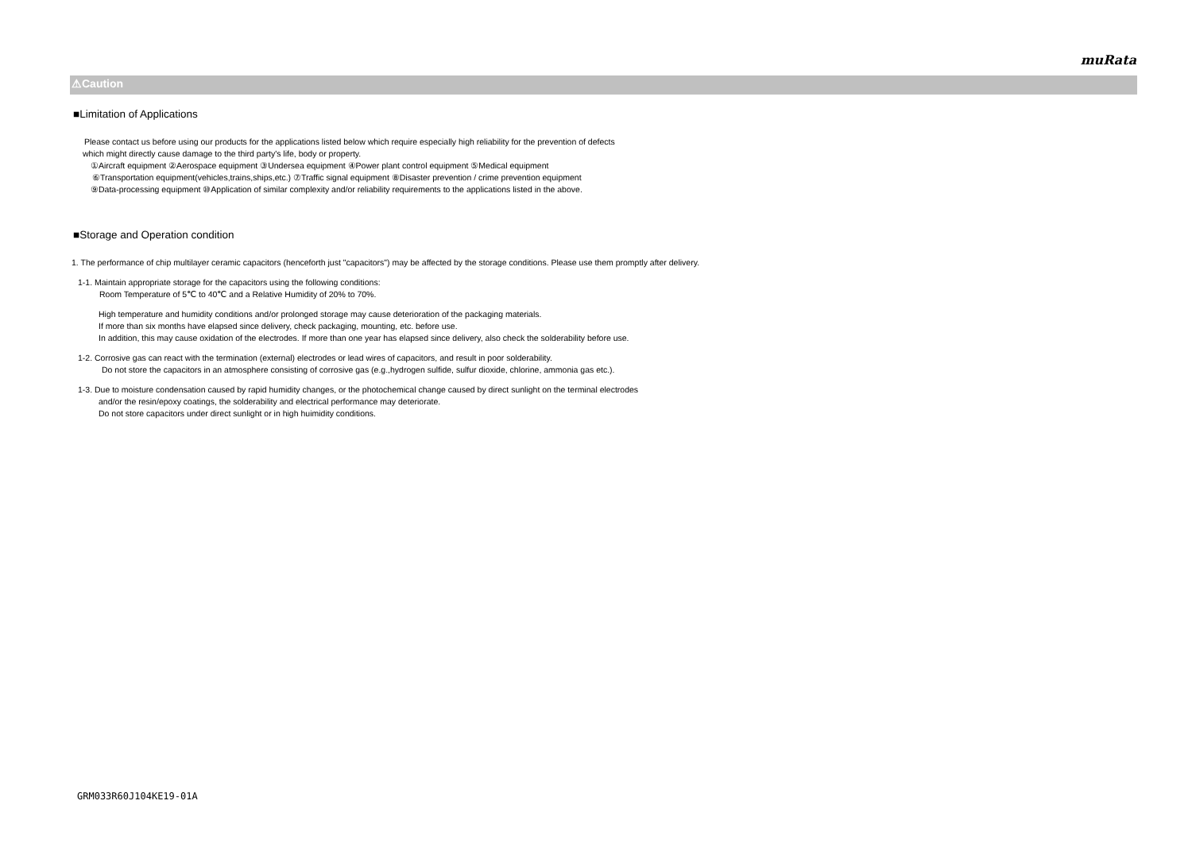muRata
⚠Caution
■Limitation of Applications
Please contact us before using our products for the applications listed below which require especially high reliability for the prevention of defects
which might directly cause damage to the third party's life, body or property.
①Aircraft equipment ②Aerospace equipment ③Undersea equipment ④Power plant control equipment ⑤Medical equipment
⑥Transportation equipment(vehicles,trains,ships,etc.) ⑦Traffic signal equipment ⑧Disaster prevention / crime prevention equipment
⑨Data-processing equipment ⑩Application of similar complexity and/or reliability requirements to the applications listed in the above.
■Storage and Operation condition
1. The performance of chip multilayer ceramic capacitors (henceforth just "capacitors") may be affected by the storage conditions. Please use them promptly after delivery.
1-1. Maintain appropriate storage for the capacitors using the following conditions:
Room Temperature of 5℃ to 40℃ and a Relative Humidity of 20% to 70%.
High temperature and humidity conditions and/or prolonged storage may cause deterioration of the packaging materials.
If more than six months have elapsed since delivery, check packaging, mounting, etc. before use.
In addition, this may cause oxidation of the electrodes. If more than one year has elapsed since delivery, also check the solderability before use.
1-2. Corrosive gas can react with the termination (external) electrodes or lead wires of capacitors, and result in poor solderability.
Do not store the capacitors in an atmosphere consisting of corrosive gas (e.g.,hydrogen sulfide, sulfur dioxide, chlorine, ammonia gas etc.).
1-3. Due to moisture condensation caused by rapid humidity changes, or the photochemical change caused by direct sunlight on the terminal electrodes
and/or the resin/epoxy coatings, the solderability and electrical performance may deteriorate.
Do not store capacitors under direct sunlight or in high huimidity conditions.
GRM033R60J104KE19-01A